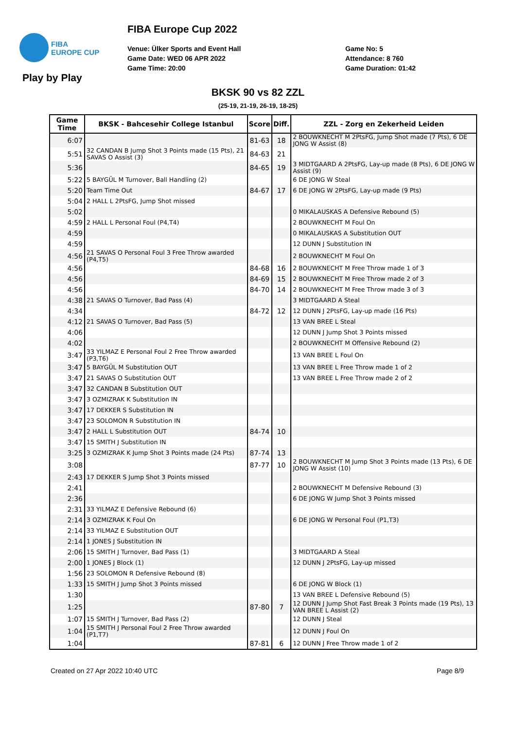FIBA
EUROPE CUP
FIBA Europe Cup 2022
Venue: Ülker Sports and Event Hall
Game Date: WED 06 APR 2022
Game Time: 20:00
Game No: 5
Attendance: 8 760
Game Duration: 01:42
Play by Play
BKSK 90 vs 82 ZZL
(25-19, 21-19, 26-19, 18-25)
| Game Time | BKSK - Bahcesehir College Istanbul | Score | Diff. | ZZL - Zorg en Zekerheid Leiden |
| --- | --- | --- | --- | --- |
| 6:07 | | 81-63 | 18 | 2 BOUWKNECHT M 2PtsFG, Jump Shot made (7 Pts), 6 DE JONG W Assist (8) |
| 5:51 | 32 CANDAN B Jump Shot 3 Points made (15 Pts), 21 SAVAS O Assist (3) | 84-63 | 21 | |
| 5:36 | | 84-65 | 19 | 3 MIDTGAARD A 2PtsFG, Lay-up made (8 Pts), 6 DE JONG W Assist (9) |
| 5:22 | 5 BAYGÜL M Turnover, Ball Handling (2) | | | 6 DE JONG W Steal |
| 5:20 | Team Time Out | 84-67 | 17 | 6 DE JONG W 2PtsFG, Lay-up made (9 Pts) |
| 5:04 | 2 HALL L 2PtsFG, Jump Shot missed | | | |
| 5:02 | | | | 0 MIKALAUSKAS A Defensive Rebound (5) |
| 4:59 | 2 HALL L Personal Foul (P4,T4) | | | 2 BOUWKNECHT M Foul On |
| 4:59 | | | | 0 MIKALAUSKAS A Substitution OUT |
| 4:59 | | | | 12 DUNN J Substitution IN |
| 4:56 | 21 SAVAS O Personal Foul 3 Free Throw awarded (P4,T5) | | | 2 BOUWKNECHT M Foul On |
| 4:56 | | 84-68 | 16 | 2 BOUWKNECHT M Free Throw made 1 of 3 |
| 4:56 | | 84-69 | 15 | 2 BOUWKNECHT M Free Throw made 2 of 3 |
| 4:56 | | 84-70 | 14 | 2 BOUWKNECHT M Free Throw made 3 of 3 |
| 4:38 | 21 SAVAS O Turnover, Bad Pass (4) | | | 3 MIDTGAARD A Steal |
| 4:34 | | 84-72 | 12 | 12 DUNN J 2PtsFG, Lay-up made (16 Pts) |
| 4:12 | 21 SAVAS O Turnover, Bad Pass (5) | | | 13 VAN BREE L Steal |
| 4:06 | | | | 12 DUNN J Jump Shot 3 Points missed |
| 4:02 | | | | 2 BOUWKNECHT M Offensive Rebound (2) |
| 3:47 | 33 YILMAZ E Personal Foul 2 Free Throw awarded (P3,T6) | | | 13 VAN BREE L Foul On |
| 3:47 | 5 BAYGÜL M Substitution OUT | | | 13 VAN BREE L Free Throw made 1 of 2 |
| 3:47 | 21 SAVAS O Substitution OUT | | | 13 VAN BREE L Free Throw made 2 of 2 |
| 3:47 | 32 CANDAN B Substitution OUT | | | |
| 3:47 | 3 OZMIZRAK K Substitution IN | | | |
| 3:47 | 17 DEKKER S Substitution IN | | | |
| 3:47 | 23 SOLOMON R Substitution IN | | | |
| 3:47 | 2 HALL L Substitution OUT | 84-74 | 10 | |
| 3:47 | 15 SMITH J Substitution IN | | | |
| 3:25 | 3 OZMIZRAK K Jump Shot 3 Points made (24 Pts) | 87-74 | 13 | |
| 3:08 | | 87-77 | 10 | 2 BOUWKNECHT M Jump Shot 3 Points made (13 Pts), 6 DE JONG W Assist (10) |
| 2:43 | 17 DEKKER S Jump Shot 3 Points missed | | | |
| 2:41 | | | | 2 BOUWKNECHT M Defensive Rebound (3) |
| 2:36 | | | | 6 DE JONG W Jump Shot 3 Points missed |
| 2:31 | 33 YILMAZ E Defensive Rebound (6) | | | |
| 2:14 | 3 OZMIZRAK K Foul On | | | 6 DE JONG W Personal Foul (P1,T3) |
| 2:14 | 33 YILMAZ E Substitution OUT | | | |
| 2:14 | 1 JONES J Substitution IN | | | |
| 2:06 | 15 SMITH J Turnover, Bad Pass (1) | | | 3 MIDTGAARD A Steal |
| 2:00 | 1 JONES J Block (1) | | | 12 DUNN J 2PtsFG, Lay-up missed |
| 1:56 | 23 SOLOMON R Defensive Rebound (8) | | | |
| 1:33 | 15 SMITH J Jump Shot 3 Points missed | | | 6 DE JONG W Block (1) |
| 1:30 | | | | 13 VAN BREE L Defensive Rebound (5) |
| 1:25 | | 87-80 | 7 | 12 DUNN J Jump Shot Fast Break 3 Points made (19 Pts), 13 VAN BREE L Assist (2) |
| 1:07 | 15 SMITH J Turnover, Bad Pass (2) | | | 12 DUNN J Steal |
| 1:04 | 15 SMITH J Personal Foul 2 Free Throw awarded (P1,T7) | | | 12 DUNN J Foul On |
| 1:04 | | 87-81 | 6 | 12 DUNN J Free Throw made 1 of 2 |
Created on 27 Apr 2022 10:40 UTC
Page 8/9